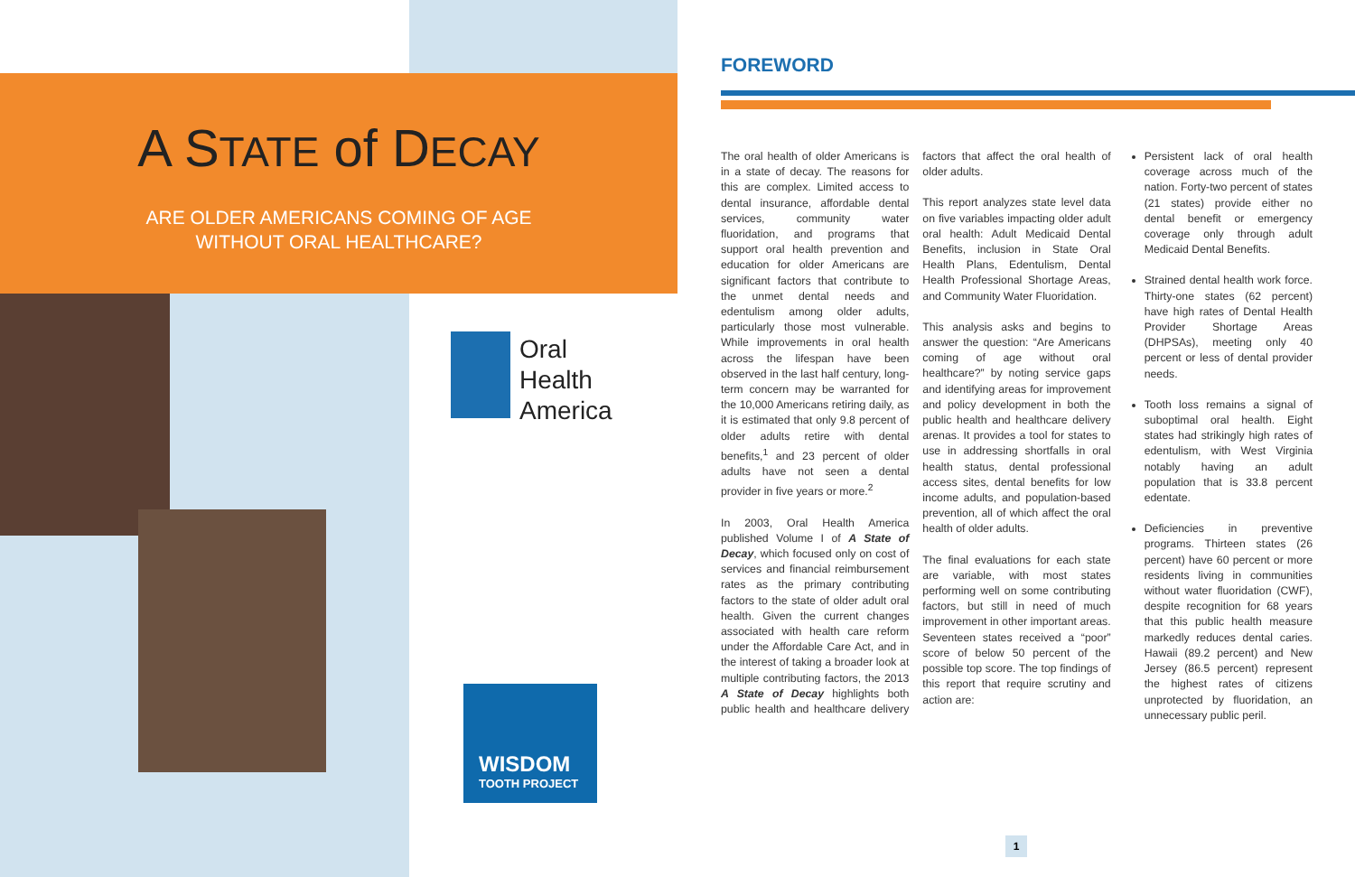A STATE of DECAY
ARE OLDER AMERICANS COMING OF AGE
WITHOUT ORAL HEALTHCARE?
Oral
Health
America
WISDOM
TOOTH PROJECT
FOREWORD
The oral health of older Americans is in a state of decay. The reasons for this are complex. Limited access to dental insurance, affordable dental services, community water fluoridation, and programs that support oral health prevention and education for older Americans are significant factors that contribute to the unmet dental needs and edentulism among older adults, particularly those most vulnerable. While improvements in oral health across the lifespan have been observed in the last half century, long-term concern may be warranted for the 10,000 Americans retiring daily, as it is estimated that only 9.8 percent of older adults retire with dental benefits,<sup>1</sup> and 23 percent of older adults have not seen a dental provider in five years or more.<sup>2</sup>
In 2003, Oral Health America published Volume I of A State of Decay, which focused only on cost of services and financial reimbursement rates as the primary contributing factors to the state of older adult oral health. Given the current changes associated with health care reform under the Affordable Care Act, and in the interest of taking a broader look at multiple contributing factors, the 2013 A State of Decay highlights both public health and healthcare delivery factors that affect the oral health of older adults.
This report analyzes state level data on five variables impacting older adult oral health: Adult Medicaid Dental Benefits, inclusion in State Oral Health Plans, Edentulism, Dental Health Professional Shortage Areas, and Community Water Fluoridation.
This analysis asks and begins to answer the question: “Are Americans coming of age without oral healthcare?” by noting service gaps and identifying areas for improvement and policy development in both the public health and healthcare delivery arenas. It provides a tool for states to use in addressing shortfalls in oral health status, dental professional access sites, dental benefits for low income adults, and population-based prevention, all of which affect the oral health of older adults.
The final evaluations for each state are variable, with most states performing well on some contributing factors, but still in need of much improvement in other important areas. Seventeen states received a “poor” score of below 50 percent of the possible top score. The top findings of this report that require scrutiny and action are:
Persistent lack of oral health coverage across much of the nation. Forty-two percent of states (21 states) provide either no dental benefit or emergency coverage only through adult Medicaid Dental Benefits.
Strained dental health work force. Thirty-one states (62 percent) have high rates of Dental Health Provider Shortage Areas (DHPSAs), meeting only 40 percent or less of dental provider needs.
Tooth loss remains a signal of suboptimal oral health. Eight states had strikingly high rates of edentulism, with West Virginia notably having an adult population that is 33.8 percent edentate.
Deficiencies in preventive programs. Thirteen states (26 percent) have 60 percent or more residents living in communities without water fluoridation (CWF), despite recognition for 68 years that this public health measure markedly reduces dental caries. Hawaii (89.2 percent) and New Jersey (86.5 percent) represent the highest rates of citizens unprotected by fluoridation, an unnecessary public peril.
1